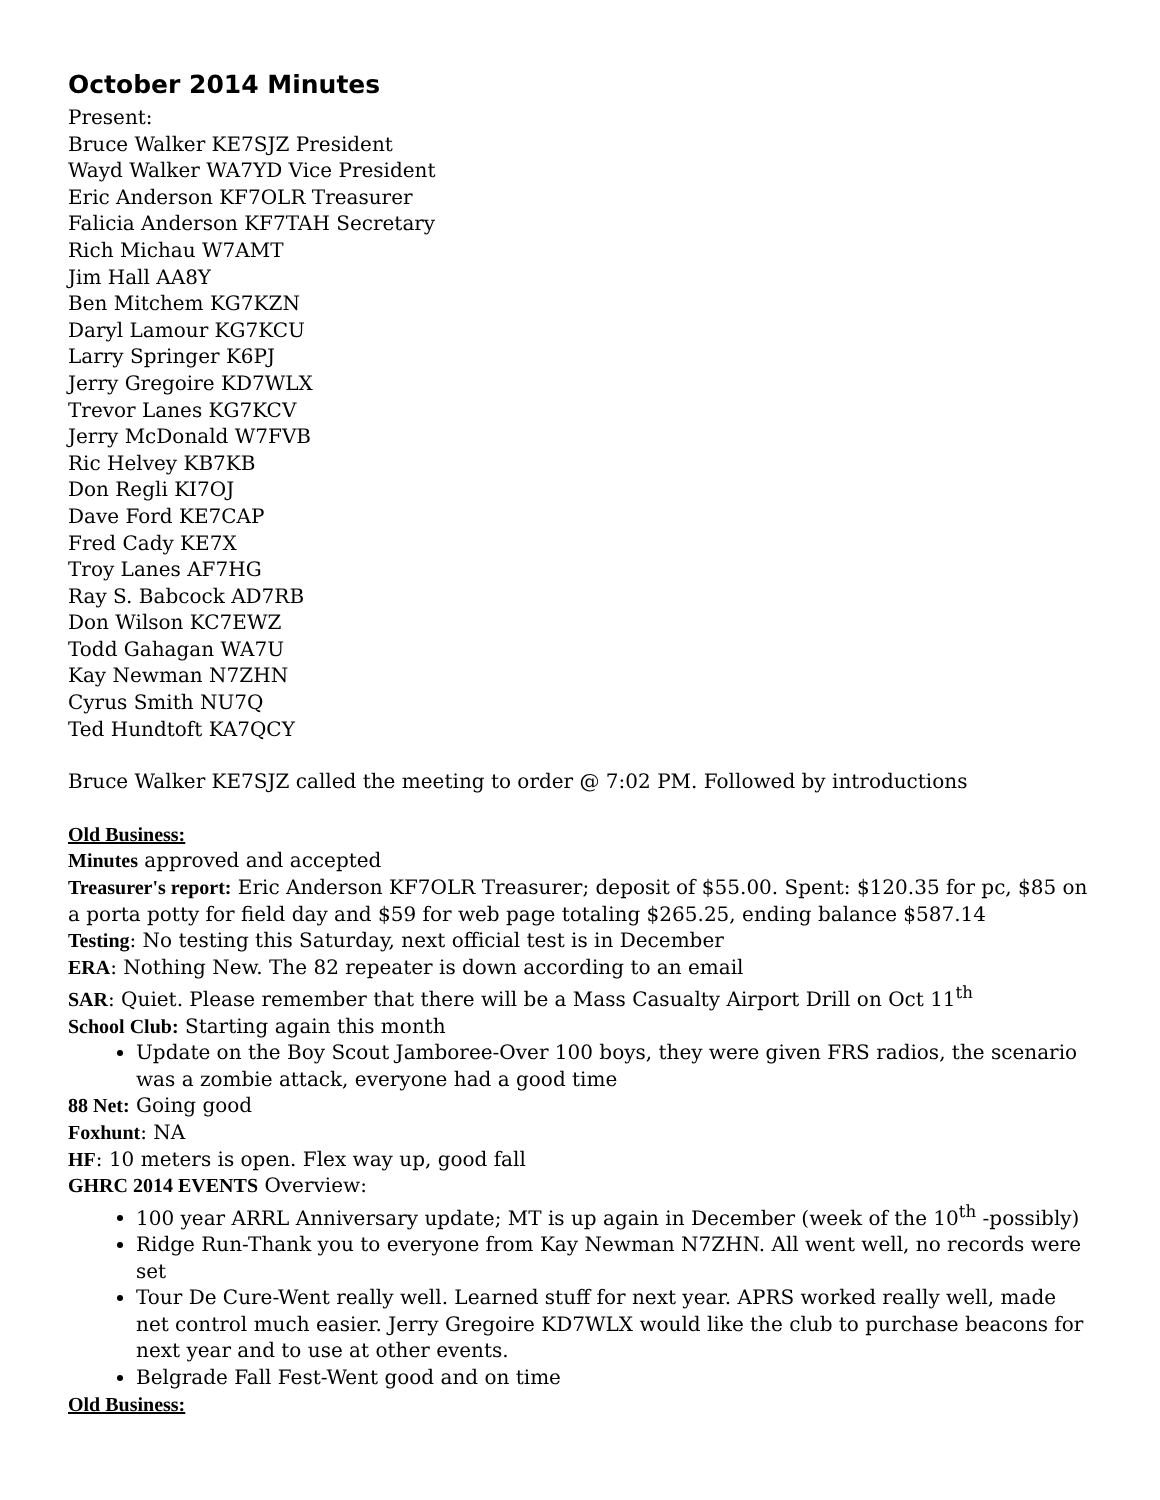October 2014 Minutes
Present:
Bruce Walker KE7SJZ President
Wayd Walker WA7YD Vice President
Eric Anderson KF7OLR Treasurer
Falicia Anderson KF7TAH Secretary
Rich Michau W7AMT
Jim Hall AA8Y
Ben Mitchem KG7KZN
Daryl Lamour KG7KCU
Larry Springer K6PJ
Jerry Gregoire KD7WLX
Trevor Lanes KG7KCV
Jerry McDonald W7FVB
Ric Helvey KB7KB
Don Regli KI7OJ
Dave Ford KE7CAP
Fred Cady KE7X
Troy Lanes AF7HG
Ray S. Babcock AD7RB
Don Wilson KC7EWZ
Todd Gahagan WA7U
Kay Newman N7ZHN
Cyrus Smith NU7Q
Ted Hundtoft KA7QCY
Bruce Walker KE7SJZ called the meeting to order @ 7:02 PM. Followed by introductions
Old Business:
Minutes approved and accepted
Treasurer's report: Eric Anderson KF7OLR Treasurer; deposit of $55.00. Spent: $120.35 for pc, $85 on a porta potty for field day and $59 for web page totaling $265.25, ending balance $587.14
Testing: No testing this Saturday, next official test is in December
ERA: Nothing New. The 82 repeater is down according to an email
SAR: Quiet. Please remember that there will be a Mass Casualty Airport Drill on Oct 11<sup>th</sup>
School Club: Starting again this month
Update on the Boy Scout Jamboree-Over 100 boys, they were given FRS radios, the scenario was a zombie attack, everyone had a good time
88 Net: Going good
Foxhunt: NA
HF: 10 meters is open. Flex way up, good fall
GHRC 2014 EVENTS Overview:
100 year ARRL Anniversary update; MT is up again in December (week of the 10<sup>th</sup> -possibly)
Ridge Run-Thank you to everyone from Kay Newman N7ZHN. All went well, no records were set
Tour De Cure-Went really well. Learned stuff for next year. APRS worked really well, made net control much easier. Jerry Gregoire KD7WLX would like the club to purchase beacons for next year and to use at other events.
Belgrade Fall Fest-Went good and on time
Old Business: